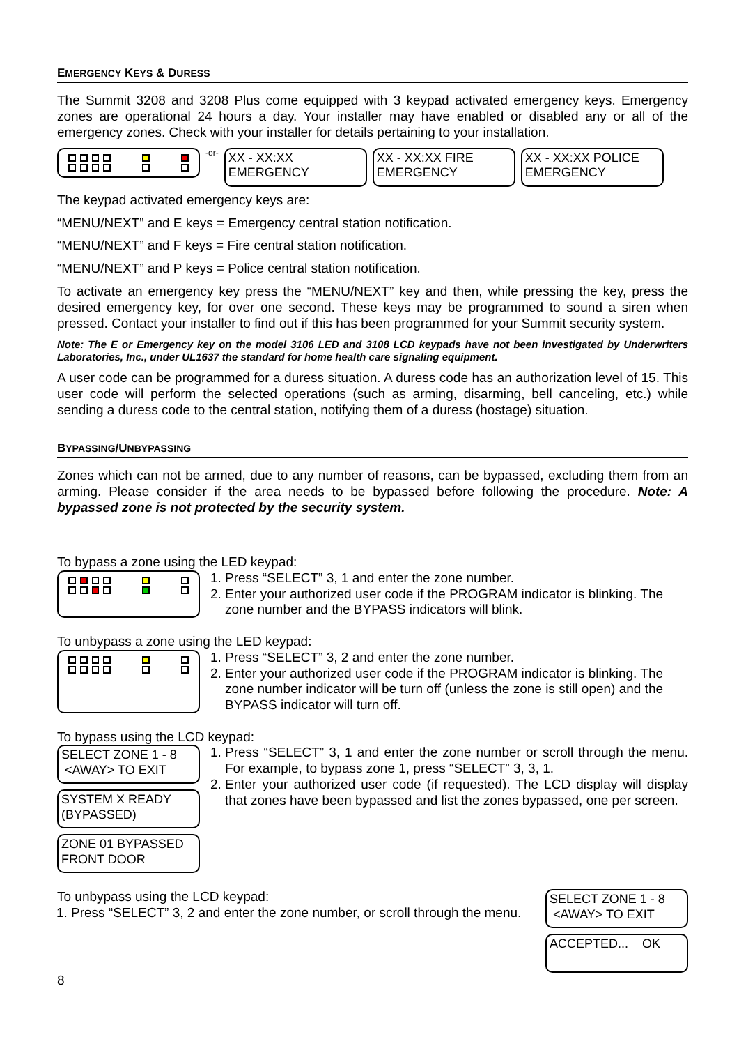EMERGENCY KEYS & DURESS
The Summit 3208 and 3208 Plus come equipped with 3 keypad activated emergency keys. Emergency zones are operational 24 hours a day. Your installer may have enabled or disabled any or all of the emergency zones. Check with your installer for details pertaining to your installation.
-or-
XX - XX:XX
EMERGENCY
XX - XX:XX FIRE
EMERGENCY
XX - XX:XX POLICE
EMERGENCY
The keypad activated emergency keys are:
“MENU/NEXT” and E keys = Emergency central station notification.
“MENU/NEXT” and F keys = Fire central station notification.
“MENU/NEXT” and P keys = Police central station notification.
To activate an emergency key press the “MENU/NEXT” key and then, while pressing the key, press the desired emergency key, for over one second. These keys may be programmed to sound a siren when pressed. Contact your installer to find out if this has been programmed for your Summit security system.
Note: The E or Emergency key on the model 3106 LED and 3108 LCD keypads have not been investigated by Underwriters Laboratories, Inc., under UL1637 the standard for home health care signaling equipment.
A user code can be programmed for a duress situation. A duress code has an authorization level of 15. This user code will perform the selected operations (such as arming, disarming, bell canceling, etc.) while sending a duress code to the central station, notifying them of a duress (hostage) situation.
BYPASSING/UNBYPASSING
Zones which can not be armed, due to any number of reasons, can be bypassed, excluding them from an arming. Please consider if the area needs to be bypassed before following the procedure. Note: A bypassed zone is not protected by the security system.
To bypass a zone using the LED keypad:
1. Press “SELECT” 3, 1 and enter the zone number.
2. Enter your authorized user code if the PROGRAM indicator is blinking. The zone number and the BYPASS indicators will blink.
To unbypass a zone using the LED keypad:
1. Press “SELECT” 3, 2 and enter the zone number.
2. Enter your authorized user code if the PROGRAM indicator is blinking. The zone number indicator will be turn off (unless the zone is still open) and the BYPASS indicator will turn off.
To bypass using the LCD keypad:
SELECT ZONE 1 - 8
<AWAY> TO EXIT
SYSTEM X READY
(BYPASSED)
ZONE 01 BYPASSED
FRONT DOOR
1. Press “SELECT” 3, 1 and enter the zone number or scroll through the menu. For example, to bypass zone 1, press “SELECT” 3, 3, 1.
2. Enter your authorized user code (if requested). The LCD display will display that zones have been bypassed and list the zones bypassed, one per screen.
To unbypass using the LCD keypad:
1. Press “SELECT” 3, 2 and enter the zone number, or scroll through the menu.
SELECT ZONE 1 - 8
<AWAY> TO EXIT
ACCEPTED... OK
8